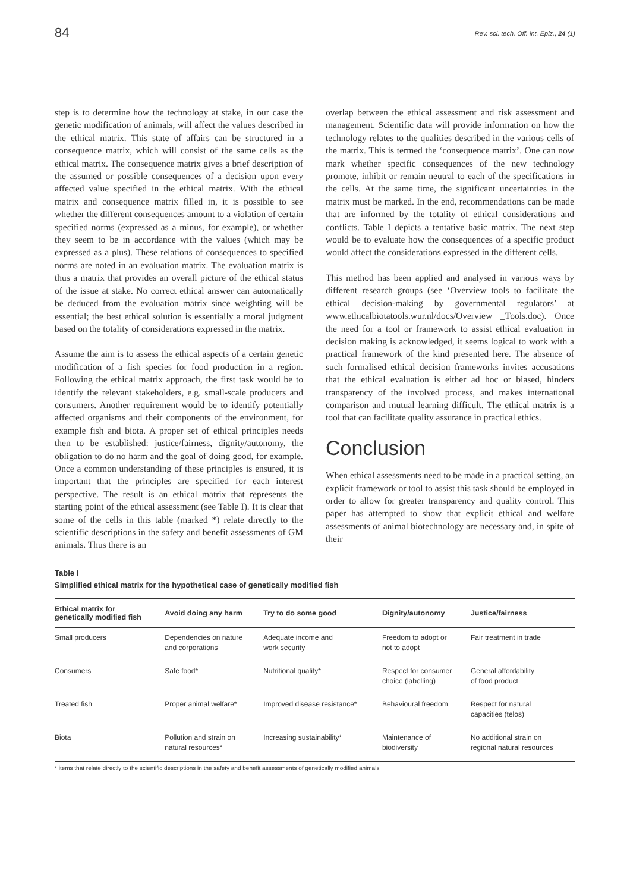84 Rev. sci. tech. Off. int. Epiz., 24 (1)
step is to determine how the technology at stake, in our case the genetic modification of animals, will affect the values described in the ethical matrix. This state of affairs can be structured in a consequence matrix, which will consist of the same cells as the ethical matrix. The consequence matrix gives a brief description of the assumed or possible consequences of a decision upon every affected value specified in the ethical matrix. With the ethical matrix and consequence matrix filled in, it is possible to see whether the different consequences amount to a violation of certain specified norms (expressed as a minus, for example), or whether they seem to be in accordance with the values (which may be expressed as a plus). These relations of consequences to specified norms are noted in an evaluation matrix. The evaluation matrix is thus a matrix that provides an overall picture of the ethical status of the issue at stake. No correct ethical answer can automatically be deduced from the evaluation matrix since weighting will be essential; the best ethical solution is essentially a moral judgment based on the totality of considerations expressed in the matrix.
Assume the aim is to assess the ethical aspects of a certain genetic modification of a fish species for food production in a region. Following the ethical matrix approach, the first task would be to identify the relevant stakeholders, e.g. small-scale producers and consumers. Another requirement would be to identify potentially affected organisms and their components of the environment, for example fish and biota. A proper set of ethical principles needs then to be established: justice/fairness, dignity/autonomy, the obligation to do no harm and the goal of doing good, for example. Once a common understanding of these principles is ensured, it is important that the principles are specified for each interest perspective. The result is an ethical matrix that represents the starting point of the ethical assessment (see Table I). It is clear that some of the cells in this table (marked *) relate directly to the scientific descriptions in the safety and benefit assessments of GM animals. Thus there is an
overlap between the ethical assessment and risk assessment and management. Scientific data will provide information on how the technology relates to the qualities described in the various cells of the matrix. This is termed the ‘consequence matrix’. One can now mark whether specific consequences of the new technology promote, inhibit or remain neutral to each of the specifications in the cells. At the same time, the significant uncertainties in the matrix must be marked. In the end, recommendations can be made that are informed by the totality of ethical considerations and conflicts. Table I depicts a tentative basic matrix. The next step would be to evaluate how the consequences of a specific product would affect the considerations expressed in the different cells.
This method has been applied and analysed in various ways by different research groups (see ‘Overview tools to facilitate the ethical decision-making by governmental regulators’ at www.ethicalbiotatools.wur.nl/docs/Overview _Tools.doc). Once the need for a tool or framework to assist ethical evaluation in decision making is acknowledged, it seems logical to work with a practical framework of the kind presented here. The absence of such formalised ethical decision frameworks invites accusations that the ethical evaluation is either ad hoc or biased, hinders transparency of the involved process, and makes international comparison and mutual learning difficult. The ethical matrix is a tool that can facilitate quality assurance in practical ethics.
Conclusion
When ethical assessments need to be made in a practical setting, an explicit framework or tool to assist this task should be employed in order to allow for greater transparency and quality control. This paper has attempted to show that explicit ethical and welfare assessments of animal biotechnology are necessary and, in spite of their
Table I
Simplified ethical matrix for the hypothetical case of genetically modified fish
| Ethical matrix for genetically modified fish | Avoid doing any harm | Try to do some good | Dignity/autonomy | Justice/fairness |
| --- | --- | --- | --- | --- |
| Small producers | Dependencies on nature and corporations | Adequate income and work security | Freedom to adopt or not to adopt | Fair treatment in trade |
| Consumers | Safe food* | Nutritional quality* | Respect for consumer choice (labelling) | General affordability of food product |
| Treated fish | Proper animal welfare* | Improved disease resistance* | Behavioural freedom | Respect for natural capacities (telos) |
| Biota | Pollution and strain on natural resources* | Increasing sustainability* | Maintenance of biodiversity | No additional strain on regional natural resources |
* items that relate directly to the scientific descriptions in the safety and benefit assessments of genetically modified animals